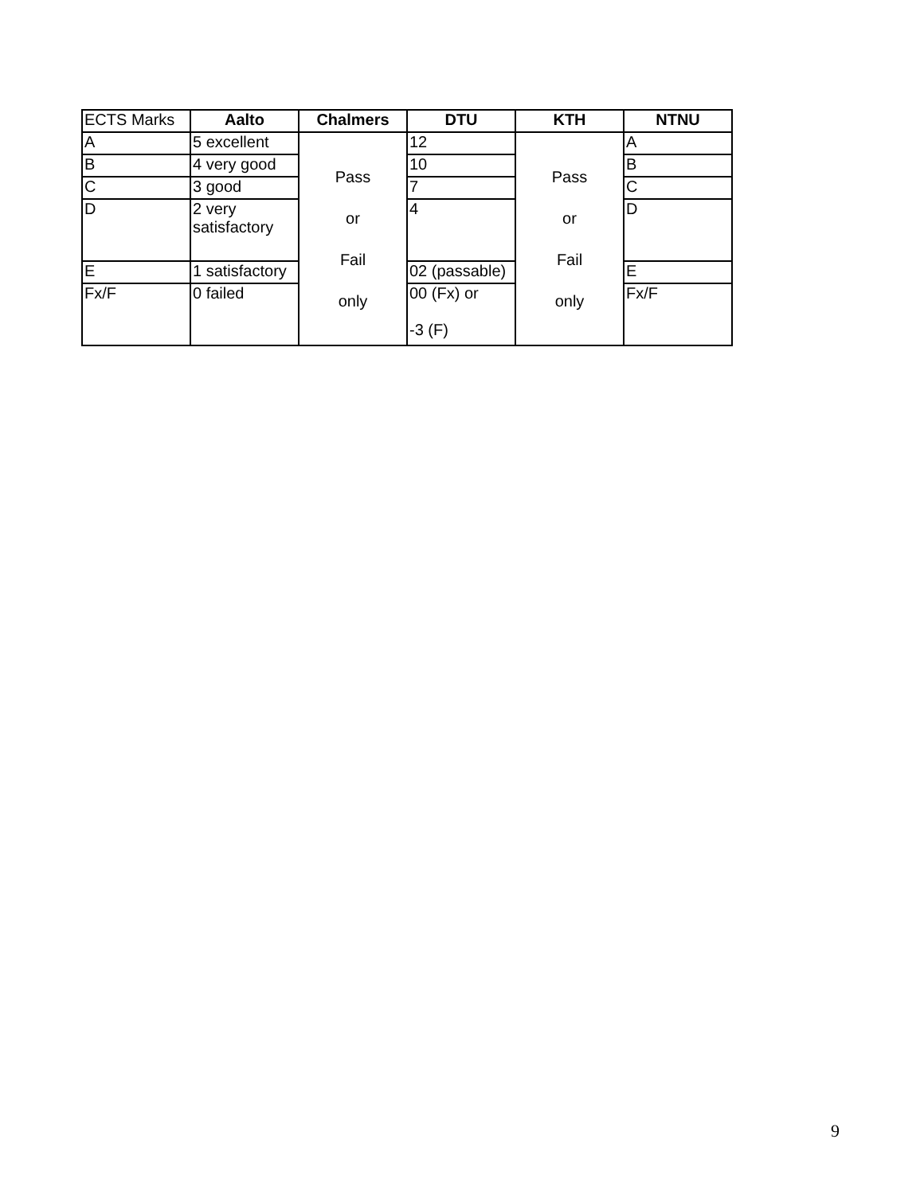| ECTS Marks | Aalto | Chalmers | DTU | KTH | NTNU |
| A | 5 excellent | Pass or Fail only | 12 | Pass or Fail only | A |
| B | 4 very good | | 10 | | B |
| C | 3 good | | 7 | | C |
| D | 2 very satisfactory | | 4 | | D |
| E | 1 satisfactory | | 02 (passable) | | E |
| Fx/F | 0 failed | | 00 (Fx) or -3 (F) | | Fx/F |
9